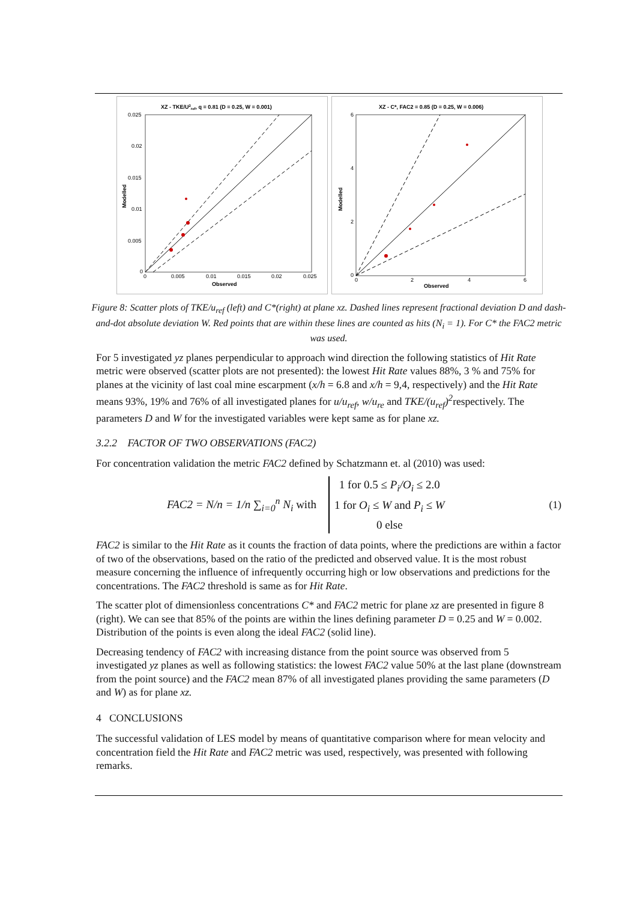XZ - TKE/U2ref, q = 0.81 (D = 0.25, W = 0.001)
0.025
0.02
0.015
0.01
0.005
0
0
0.005
0.01
0.015
0.02
0.025
Observed
Modelled
XZ - C*, FAC2 = 0.85 (D = 0.25, W = 0.006)
6
4
2
0
0
2
4
6
Observed
Modelled
Figure 8: Scatter plots of TKE/u<sub>ref</sub> (left) and C*(right) at plane xz. Dashed lines represent fractional deviation D and dash-and-dot absolute deviation W. Red points that are within these lines are counted as hits (N<sub>i</sub> = 1). For C* the FAC2 metric was used.
For 5 investigated yz planes perpendicular to approach wind direction the following statistics of Hit Rate metric were observed (scatter plots are not presented): the lowest Hit Rate values 88%, 3 % and 75% for planes at the vicinity of last coal mine escarpment (x/h = 6.8 and x/h = 9,4, respectively) and the Hit Rate means 93%, 19% and 76% of all investigated planes for u/u<sub>ref</sub>, w/u<sub>re</sub> and TKE/(u<sub>ref</sub>)<sup>2</sup>respectively. The parameters D and W for the investigated variables were kept same as for plane xz.
3.2.2 FACTOR OF TWO OBSERVATIONS (FAC2)
For concentration validation the metric FAC2 defined by Schatzmann et. al (2010) was used:
FAC2 = N/n = 1/n ∑<sub>i=0</sub><sup>n</sup> N<sub>i</sub> with 1 for 0.5 ≤ P<sub>i</sub>/O<sub>i</sub> ≤ 2.0
1 for O<sub>i</sub> ≤ W and P<sub>i</sub> ≤ W
0 else (1)
FAC2 is similar to the Hit Rate as it counts the fraction of data points, where the predictions are within a factor of two of the observations, based on the ratio of the predicted and observed value. It is the most robust measure concerning the influence of infrequently occurring high or low observations and predictions for the concentrations. The FAC2 threshold is same as for Hit Rate.
The scatter plot of dimensionless concentrations C* and FAC2 metric for plane xz are presented in figure 8 (right). We can see that 85% of the points are within the lines defining parameter D = 0.25 and W = 0.002. Distribution of the points is even along the ideal FAC2 (solid line).
Decreasing tendency of FAC2 with increasing distance from the point source was observed from 5 investigated yz planes as well as following statistics: the lowest FAC2 value 50% at the last plane (downstream from the point source) and the FAC2 mean 87% of all investigated planes providing the same parameters (D and W) as for plane xz.
4 CONCLUSIONS
The successful validation of LES model by means of quantitative comparison where for mean velocity and concentration field the Hit Rate and FAC2 metric was used, respectively, was presented with following remarks.